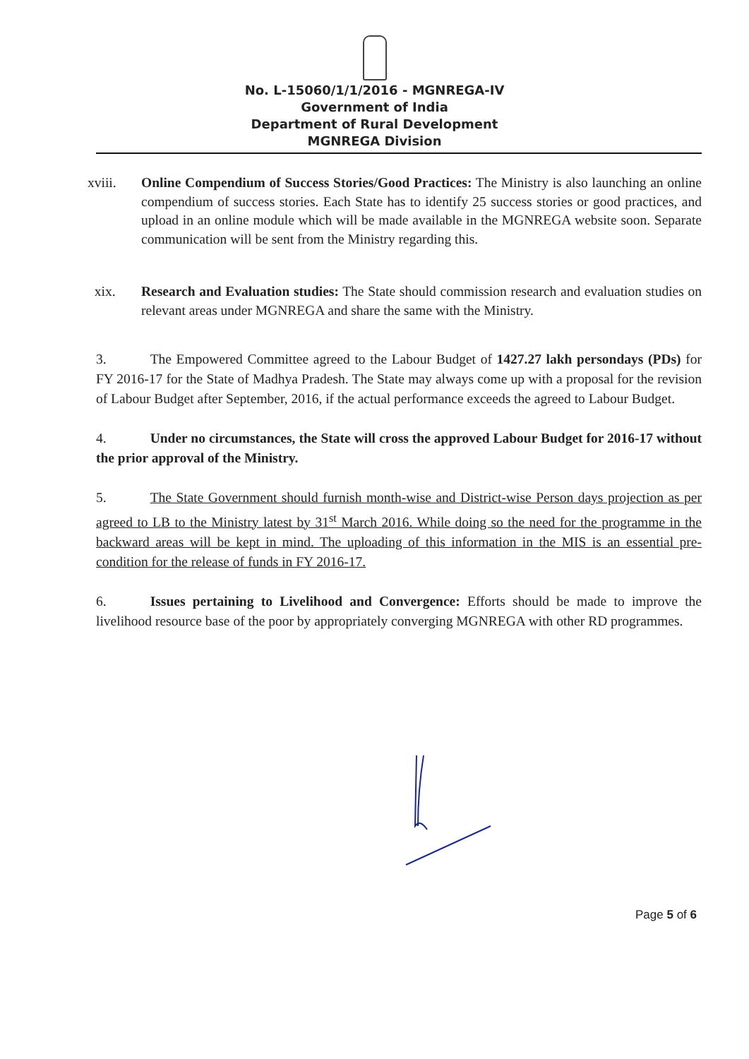No. L-15060/1/1/2016 - MGNREGA-IV
Government of India
Department of Rural Development
MGNREGA Division
xviii. Online Compendium of Success Stories/Good Practices: The Ministry is also launching an online compendium of success stories. Each State has to identify 25 success stories or good practices, and upload in an online module which will be made available in the MGNREGA website soon. Separate communication will be sent from the Ministry regarding this.
xix. Research and Evaluation studies: The State should commission research and evaluation studies on relevant areas under MGNREGA and share the same with the Ministry.
3. The Empowered Committee agreed to the Labour Budget of 1427.27 lakh persondays (PDs) for FY 2016-17 for the State of Madhya Pradesh. The State may always come up with a proposal for the revision of Labour Budget after September, 2016, if the actual performance exceeds the agreed to Labour Budget.
4. Under no circumstances, the State will cross the approved Labour Budget for 2016-17 without the prior approval of the Ministry.
5. The State Government should furnish month-wise and District-wise Person days projection as per agreed to LB to the Ministry latest by 31<sup>st</sup> March 2016. While doing so the need for the programme in the backward areas will be kept in mind. The uploading of this information in the MIS is an essential pre-condition for the release of funds in FY 2016-17.
6. Issues pertaining to Livelihood and Convergence: Efforts should be made to improve the livelihood resource base of the poor by appropriately converging MGNREGA with other RD programmes.
Page 5 of 6